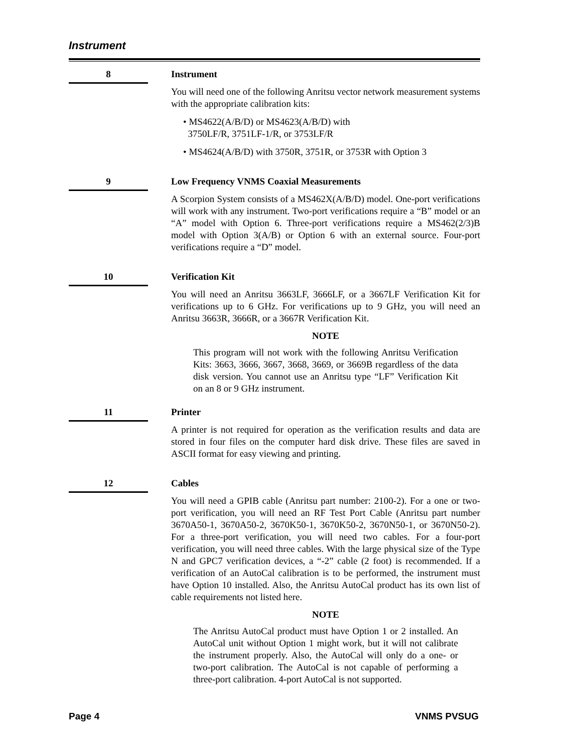Instrument
8
Instrument
You will need one of the following Anritsu vector network measurement systems with the appropriate calibration kits:
• MS4622(A/B/D) or MS4623(A/B/D) with
3750LF/R, 3751LF-1/R, or 3753LF/R
• MS4624(A/B/D) with 3750R, 3751R, or 3753R with Option 3
9
Low Frequency VNMS Coaxial Measurements
A Scorpion System consists of a MS462X(A/B/D) model. One-port verifications will work with any instrument. Two-port verifications require a “B” model or an “A” model with Option 6. Three-port verifications require a MS462(2/3)B model with Option 3(A/B) or Option 6 with an external source. Four-port verifications require a “D” model.
10
Verification Kit
You will need an Anritsu 3663LF, 3666LF, or a 3667LF Verification Kit for verifications up to 6 GHz. For verifications up to 9 GHz, you will need an Anritsu 3663R, 3666R, or a 3667R Verification Kit.
NOTE
This program will not work with the following Anritsu Verification Kits: 3663, 3666, 3667, 3668, 3669, or 3669B regardless of the data disk version. You cannot use an Anritsu type “LF” Verification Kit on an 8 or 9 GHz instrument.
11
Printer
A printer is not required for operation as the verification results and data are stored in four files on the computer hard disk drive. These files are saved in ASCII format for easy viewing and printing.
12
Cables
You will need a GPIB cable (Anritsu part number: 2100-2). For a one or two-port verification, you will need an RF Test Port Cable (Anritsu part number 3670A50-1, 3670A50-2, 3670K50-1, 3670K50-2, 3670N50-1, or 3670N50-2). For a three-port verification, you will need two cables. For a four-port verification, you will need three cables. With the large physical size of the Type N and GPC7 verification devices, a “-2” cable (2 foot) is recommended. If a verification of an AutoCal calibration is to be performed, the instrument must have Option 10 installed. Also, the Anritsu AutoCal product has its own list of cable requirements not listed here.
NOTE
The Anritsu AutoCal product must have Option 1 or 2 installed. An AutoCal unit without Option 1 might work, but it will not calibrate the instrument properly. Also, the AutoCal will only do a one- or two-port calibration. The AutoCal is not capable of performing a three-port calibration. 4-port AutoCal is not supported.
Page 4 VNMS PVSUG